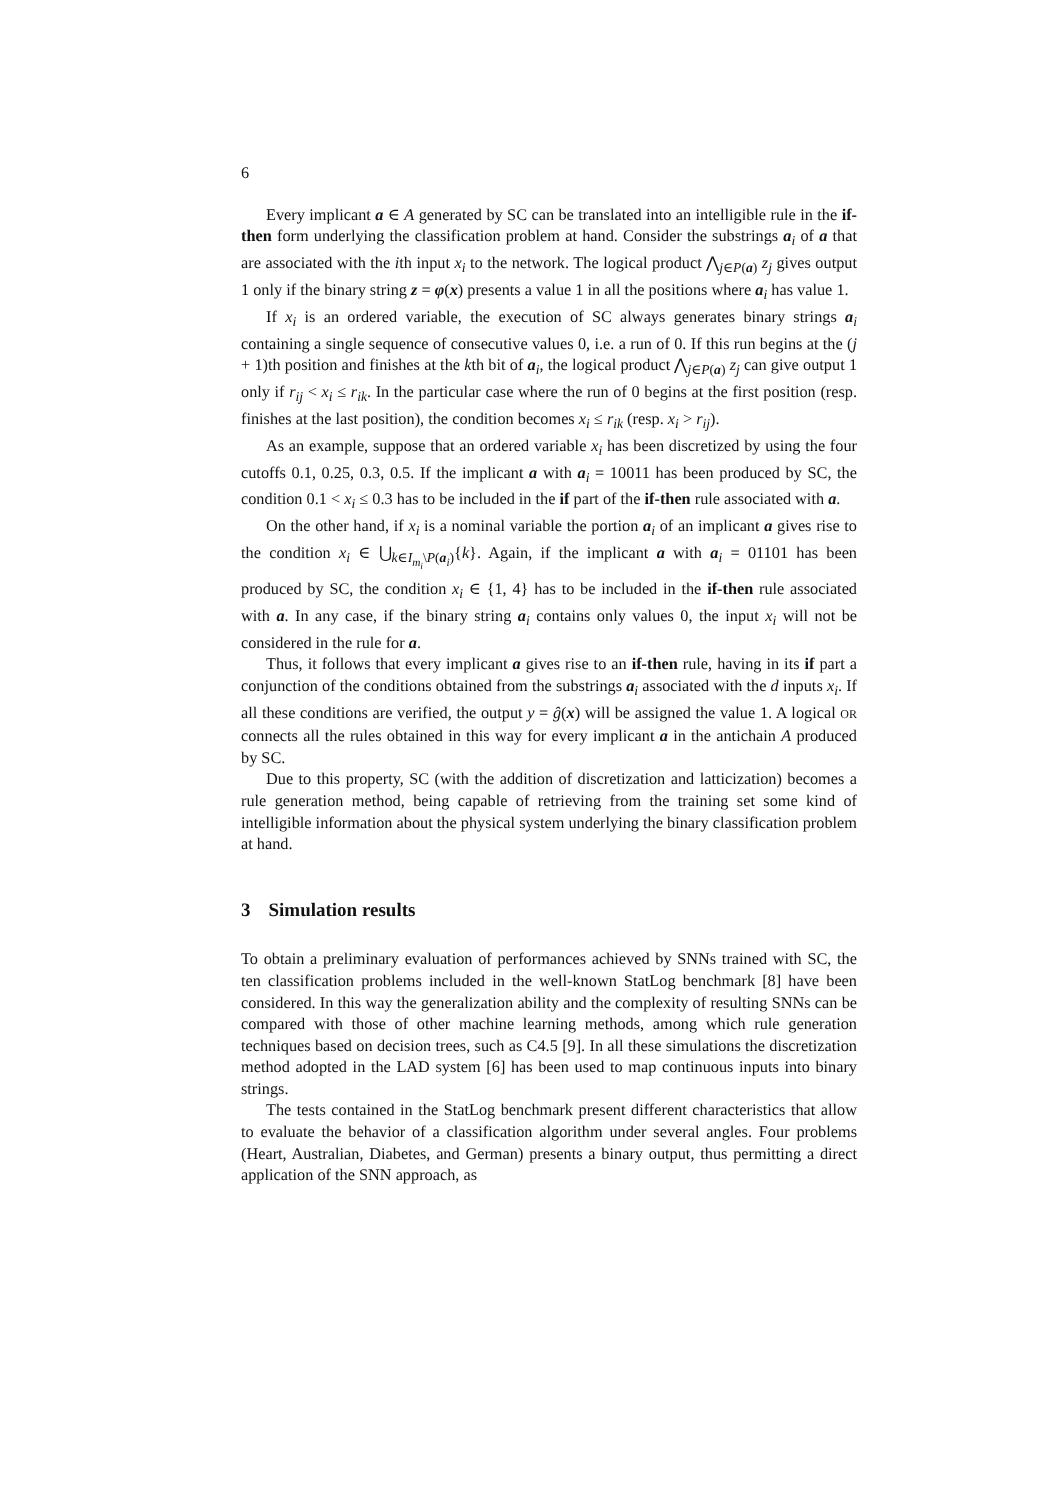6
Every implicant a ∈ A generated by SC can be translated into an intelligible rule in the if-then form underlying the classification problem at hand. Consider the substrings a<sub>i</sub> of a that are associated with the ith input x<sub>i</sub> to the network. The logical product ⋀<sub>j∈P(a)</sub> z<sub>j</sub> gives output 1 only if the binary string z = φ(x) presents a value 1 in all the positions where a<sub>i</sub> has value 1.
If x<sub>i</sub> is an ordered variable, the execution of SC always generates binary strings a<sub>i</sub> containing a single sequence of consecutive values 0, i.e. a run of 0. If this run begins at the (j + 1)th position and finishes at the kth bit of a<sub>i</sub>, the logical product ⋀<sub>j∈P(a)</sub> z<sub>j</sub> can give output 1 only if r<sub>ij</sub> < x<sub>i</sub> ≤ r<sub>ik</sub>. In the particular case where the run of 0 begins at the first position (resp. finishes at the last position), the condition becomes x<sub>i</sub> ≤ r<sub>ik</sub> (resp. x<sub>i</sub> > r<sub>ij</sub>).
As an example, suppose that an ordered variable x<sub>i</sub> has been discretized by using the four cutoffs 0.1, 0.25, 0.3, 0.5. If the implicant a with a<sub>i</sub> = 10011 has been produced by SC, the condition 0.1 < x<sub>i</sub> ≤ 0.3 has to be included in the if part of the if-then rule associated with a.
On the other hand, if x<sub>i</sub> is a nominal variable the portion a<sub>i</sub> of an implicant a gives rise to the condition x<sub>i</sub> ∈ ⋃<sub>k∈I<sub>m<sub>i</sub></sub>\P(a<sub>i</sub>)</sub>{k}. Again, if the implicant a with a<sub>i</sub> = 01101 has been produced by SC, the condition x<sub>i</sub> ∈ {1, 4} has to be included in the if-then rule associated with a. In any case, if the binary string a<sub>i</sub> contains only values 0, the input x<sub>i</sub> will not be considered in the rule for a.
Thus, it follows that every implicant a gives rise to an if-then rule, having in its if part a conjunction of the conditions obtained from the substrings a<sub>i</sub> associated with the d inputs x<sub>i</sub>. If all these conditions are verified, the output y = ĝ(x) will be assigned the value 1. A logical OR connects all the rules obtained in this way for every implicant a in the antichain A produced by SC.
Due to this property, SC (with the addition of discretization and latticization) becomes a rule generation method, being capable of retrieving from the training set some kind of intelligible information about the physical system underlying the binary classification problem at hand.
3 Simulation results
To obtain a preliminary evaluation of performances achieved by SNNs trained with SC, the ten classification problems included in the well-known StatLog benchmark [8] have been considered. In this way the generalization ability and the complexity of resulting SNNs can be compared with those of other machine learning methods, among which rule generation techniques based on decision trees, such as C4.5 [9]. In all these simulations the discretization method adopted in the LAD system [6] has been used to map continuous inputs into binary strings.
The tests contained in the StatLog benchmark present different characteristics that allow to evaluate the behavior of a classification algorithm under several angles. Four problems (Heart, Australian, Diabetes, and German) presents a binary output, thus permitting a direct application of the SNN approach, as